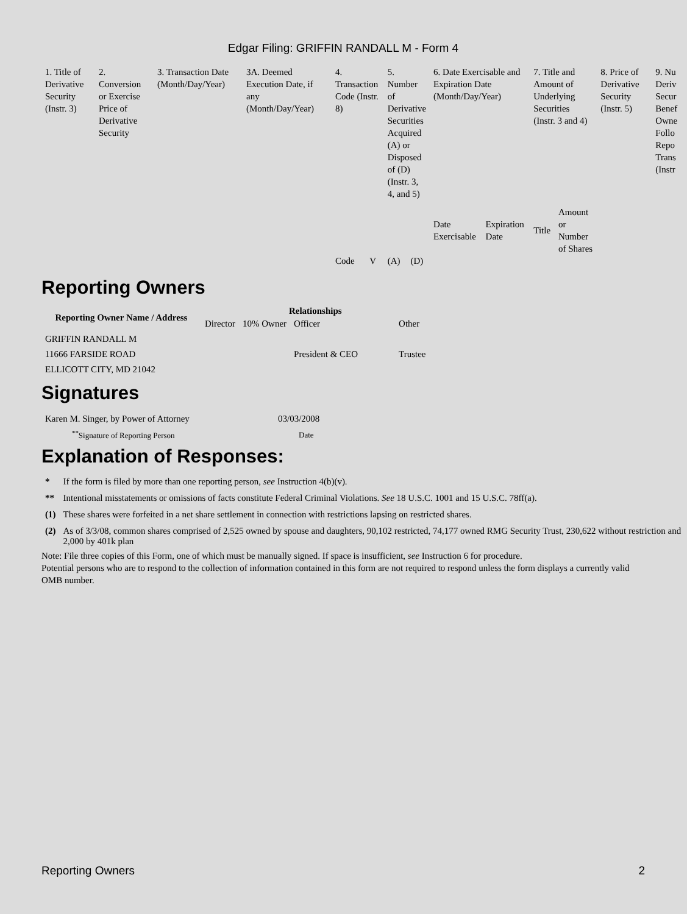Edgar Filing: GRIFFIN RANDALL M - Form 4
| 1. Title of Derivative Security (Instr. 3) | 2. Conversion or Exercise Price of Derivative Security | 3. Transaction Date (Month/Day/Year) | 3A. Deemed Execution Date, if any (Month/Day/Year) | 4. Transaction Code (Instr. 8) | | 5. Number of Derivative Securities Acquired (A) or Disposed of (D) (Instr. 3, 4, and 5) | | 6. Date Exercisable and Expiration Date (Month/Day/Year) | | 7. Title and Amount of Underlying Securities (Instr. 3 and 4) | | 8. Price of Derivative Security (Instr. 5) | 9. Nu Deriv Secur Benef Owne Follo Repo Trans (Instr |
| | | | | Code | V | (A) | (D) | Date Exercisable | Expiration Date | Title | Amount or Number of Shares | | |
Reporting Owners
| Reporting Owner Name / Address | Relationships | | | |
| --- | --- | --- | --- | --- |
| | Director | 10% Owner | Officer | Other |
| GRIFFIN RANDALL M 11666 FARSIDE ROAD ELLICOTT CITY, MD 21042 | | | President & CEO | Trustee |
Signatures
| Karen M. Singer, by Power of Attorney | 03/03/2008 |
| <sup>**</sup> Signature of Reporting Person | Date |
Explanation of Responses:
| * | If the form is filed by more than one reporting person, see Instruction 4(b)(v). |
| ** | Intentional misstatements or omissions of facts constitute Federal Criminal Violations. See 18 U.S.C. 1001 and 15 U.S.C. 78ff(a). |
| (1) | These shares were forfeited in a net share settlement in connection with restrictions lapsing on restricted shares. |
| (2) | As of 3/3/08, common shares comprised of 2,525 owned by spouse and daughters, 90,102 restricted, 74,177 owned RMG Security Trust, 230,622 without restriction and 2,000 by 401k plan |
Note: File three copies of this Form, one of which must be manually signed. If space is insufficient, see Instruction 6 for procedure.
Potential persons who are to respond to the collection of information contained in this form are not required to respond unless the form displays a currently valid OMB number.
Reporting Owners 2